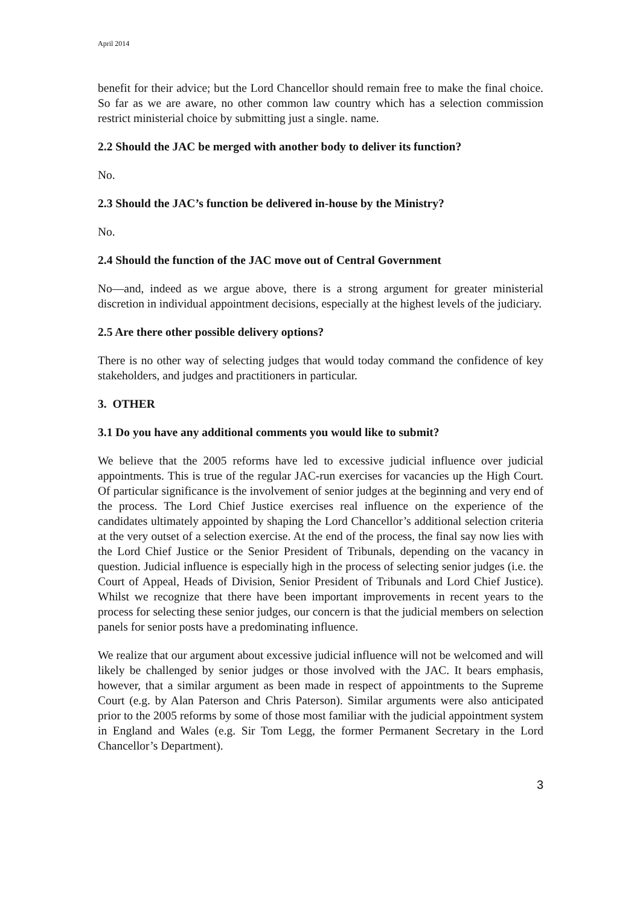April 2014
benefit for their advice; but the Lord Chancellor should remain free to make the final choice. So far as we are aware, no other common law country which has a selection commission restrict ministerial choice by submitting just a single. name.
2.2 Should the JAC be merged with another body to deliver its function?
No.
2.3 Should the JAC’s function be delivered in-house by the Ministry?
No.
2.4 Should the function of the JAC move out of Central Government
No—and, indeed as we argue above, there is a strong argument for greater ministerial discretion in individual appointment decisions, especially at the highest levels of the judiciary.
2.5 Are there other possible delivery options?
There is no other way of selecting judges that would today command the confidence of key stakeholders, and judges and practitioners in particular.
3. OTHER
3.1 Do you have any additional comments you would like to submit?
We believe that the 2005 reforms have led to excessive judicial influence over judicial appointments. This is true of the regular JAC-run exercises for vacancies up the High Court. Of particular significance is the involvement of senior judges at the beginning and very end of the process. The Lord Chief Justice exercises real influence on the experience of the candidates ultimately appointed by shaping the Lord Chancellor’s additional selection criteria at the very outset of a selection exercise. At the end of the process, the final say now lies with the Lord Chief Justice or the Senior President of Tribunals, depending on the vacancy in question. Judicial influence is especially high in the process of selecting senior judges (i.e. the Court of Appeal, Heads of Division, Senior President of Tribunals and Lord Chief Justice). Whilst we recognize that there have been important improvements in recent years to the process for selecting these senior judges, our concern is that the judicial members on selection panels for senior posts have a predominating influence.
We realize that our argument about excessive judicial influence will not be welcomed and will likely be challenged by senior judges or those involved with the JAC. It bears emphasis, however, that a similar argument as been made in respect of appointments to the Supreme Court (e.g. by Alan Paterson and Chris Paterson). Similar arguments were also anticipated prior to the 2005 reforms by some of those most familiar with the judicial appointment system in England and Wales (e.g. Sir Tom Legg, the former Permanent Secretary in the Lord Chancellor’s Department).
3